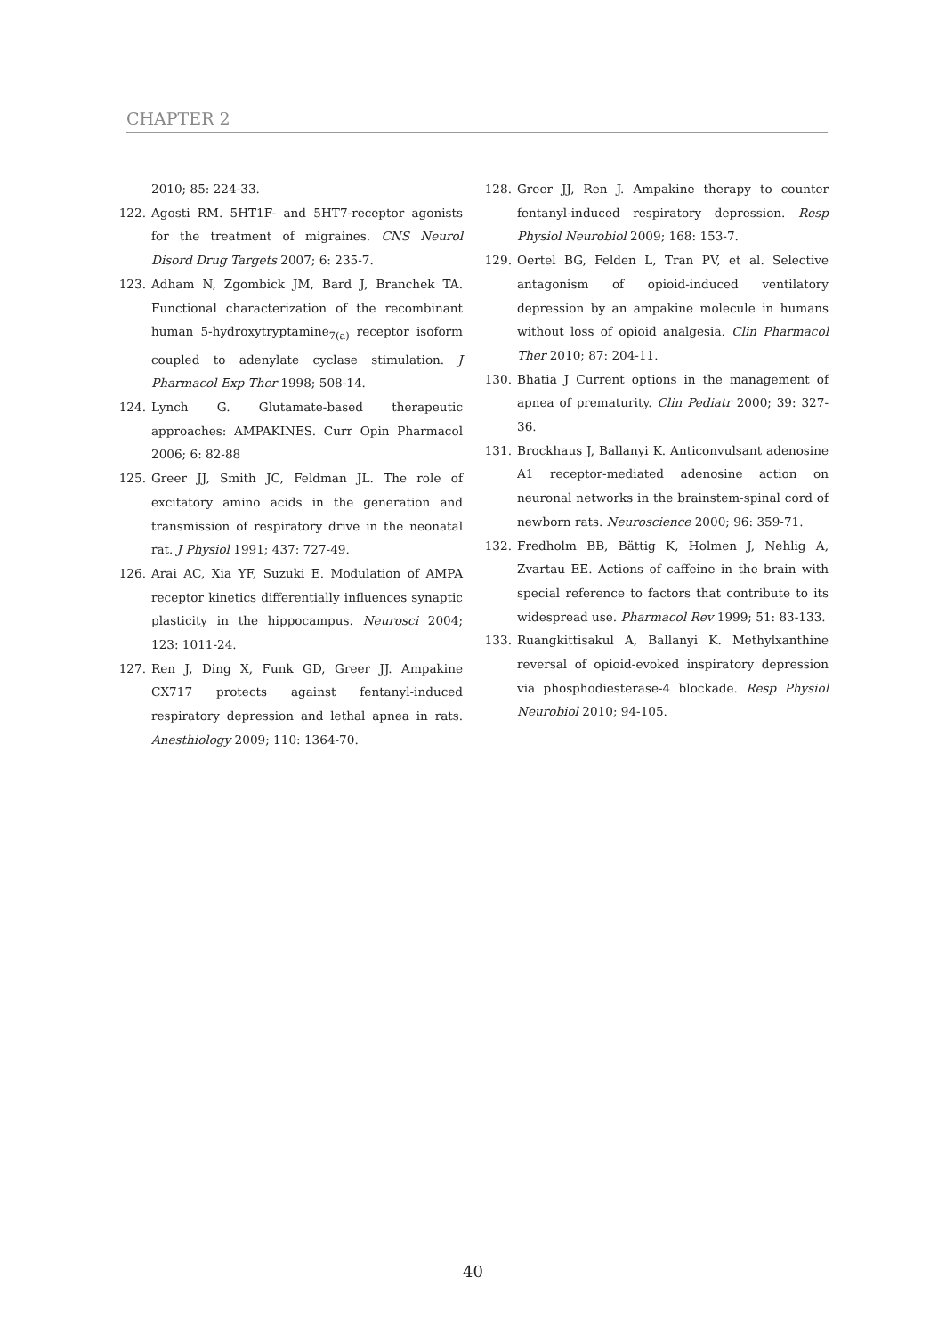CHAPTER 2
2010; 85: 224-33.
122. Agosti RM. 5HT1F- and 5HT7-receptor agonists for the treatment of migraines. CNS Neurol Disord Drug Targets 2007; 6: 235-7.
123. Adham N, Zgombick JM, Bard J, Branchek TA. Functional characterization of the recombinant human 5-hydroxytryptamine<sub>7(a)</sub> receptor isoform coupled to adenylate cyclase stimulation. J Pharmacol Exp Ther 1998; 508-14.
124. Lynch G. Glutamate-based therapeutic approaches: AMPAKINES. Curr Opin Pharmacol 2006; 6: 82-88
125. Greer JJ, Smith JC, Feldman JL. The role of excitatory amino acids in the generation and transmission of respiratory drive in the neonatal rat. J Physiol 1991; 437: 727-49.
126. Arai AC, Xia YF, Suzuki E. Modulation of AMPA receptor kinetics differentially influences synaptic plasticity in the hippocampus. Neurosci 2004; 123: 1011-24.
127. Ren J, Ding X, Funk GD, Greer JJ. Ampakine CX717 protects against fentanyl-induced respiratory depression and lethal apnea in rats. Anesthiology 2009; 110: 1364-70.
128. Greer JJ, Ren J. Ampakine therapy to counter fentanyl-induced respiratory depression. Resp Physiol Neurobiol 2009; 168: 153-7.
129. Oertel BG, Felden L, Tran PV, et al. Selective antagonism of opioid-induced ventilatory depression by an ampakine molecule in humans without loss of opioid analgesia. Clin Pharmacol Ther 2010; 87: 204-11.
130. Bhatia J Current options in the management of apnea of prematurity. Clin Pediatr 2000; 39: 327-36.
131. Brockhaus J, Ballanyi K. Anticonvulsant adenosine A1 receptor-mediated adenosine action on neuronal networks in the brainstem-spinal cord of newborn rats. Neuroscience 2000; 96: 359-71.
132. Fredholm BB, Bättig K, Holmen J, Nehlig A, Zvartau EE. Actions of caffeine in the brain with special reference to factors that contribute to its widespread use. Pharmacol Rev 1999; 51: 83-133.
133. Ruangkittisakul A, Ballanyi K. Methylxanthine reversal of opioid-evoked inspiratory depression via phosphodiesterase-4 blockade. Resp Physiol Neurobiol 2010; 94-105.
40